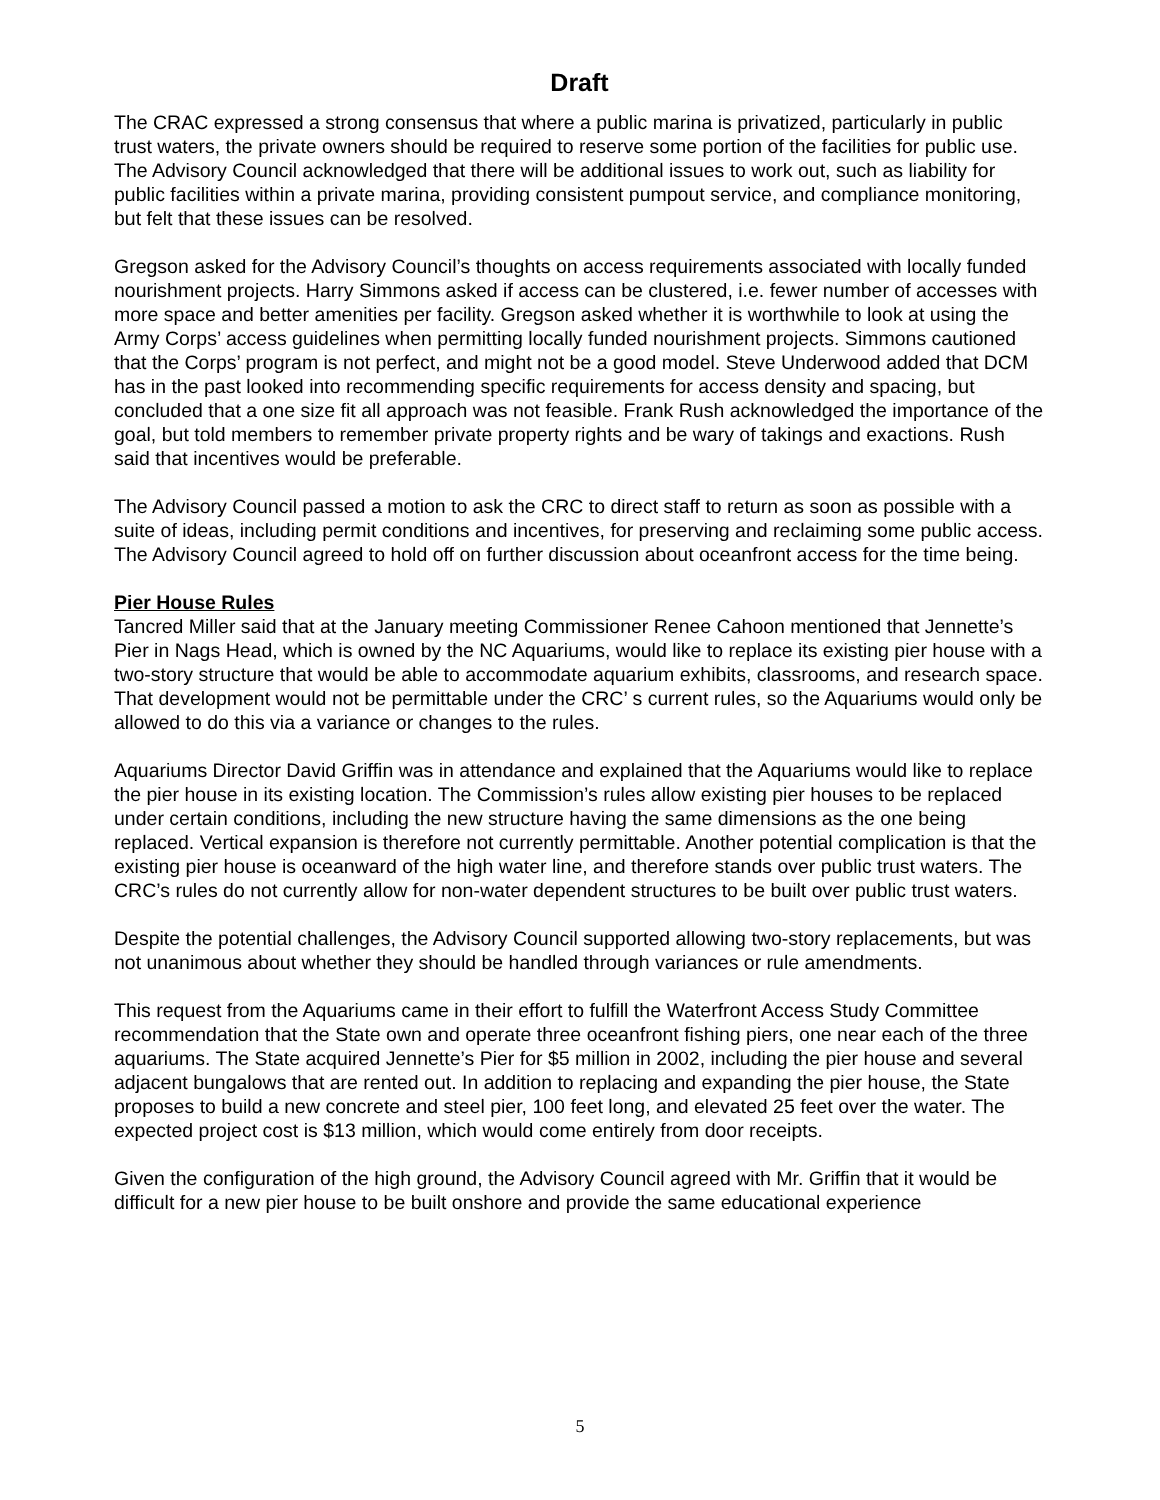Draft
The CRAC expressed a strong consensus that where a public marina is privatized, particularly in public trust waters, the private owners should be required to reserve some portion of the facilities for public use. The Advisory Council acknowledged that there will be additional issues to work out, such as liability for public facilities within a private marina, providing consistent pumpout service, and compliance monitoring, but felt that these issues can be resolved.
Gregson asked for the Advisory Council’s thoughts on access requirements associated with locally funded nourishment projects. Harry Simmons asked if access can be clustered, i.e. fewer number of accesses with more space and better amenities per facility. Gregson asked whether it is worthwhile to look at using the Army Corps’ access guidelines when permitting locally funded nourishment projects. Simmons cautioned that the Corps’ program is not perfect, and might not be a good model. Steve Underwood added that DCM has in the past looked into recommending specific requirements for access density and spacing, but concluded that a one size fit all approach was not feasible. Frank Rush acknowledged the importance of the goal, but told members to remember private property rights and be wary of takings and exactions. Rush said that incentives would be preferable.
The Advisory Council passed a motion to ask the CRC to direct staff to return as soon as possible with a suite of ideas, including permit conditions and incentives, for preserving and reclaiming some public access. The Advisory Council agreed to hold off on further discussion about oceanfront access for the time being.
Pier House Rules
Tancred Miller said that at the January meeting Commissioner Renee Cahoon mentioned that Jennette’s Pier in Nags Head, which is owned by the NC Aquariums, would like to replace its existing pier house with a two-story structure that would be able to accommodate aquarium exhibits, classrooms, and research space. That development would not be permittable under the CRC’ s current rules, so the Aquariums would only be allowed to do this via a variance or changes to the rules.
Aquariums Director David Griffin was in attendance and explained that the Aquariums would like to replace the pier house in its existing location. The Commission’s rules allow existing pier houses to be replaced under certain conditions, including the new structure having the same dimensions as the one being replaced. Vertical expansion is therefore not currently permittable. Another potential complication is that the existing pier house is oceanward of the high water line, and therefore stands over public trust waters. The CRC’s rules do not currently allow for non-water dependent structures to be built over public trust waters.
Despite the potential challenges, the Advisory Council supported allowing two-story replacements, but was not unanimous about whether they should be handled through variances or rule amendments.
This request from the Aquariums came in their effort to fulfill the Waterfront Access Study Committee recommendation that the State own and operate three oceanfront fishing piers, one near each of the three aquariums. The State acquired Jennette’s Pier for $5 million in 2002, including the pier house and several adjacent bungalows that are rented out. In addition to replacing and expanding the pier house, the State proposes to build a new concrete and steel pier, 100 feet long, and elevated 25 feet over the water. The expected project cost is $13 million, which would come entirely from door receipts.
Given the configuration of the high ground, the Advisory Council agreed with Mr. Griffin that it would be difficult for a new pier house to be built onshore and provide the same educational experience
5